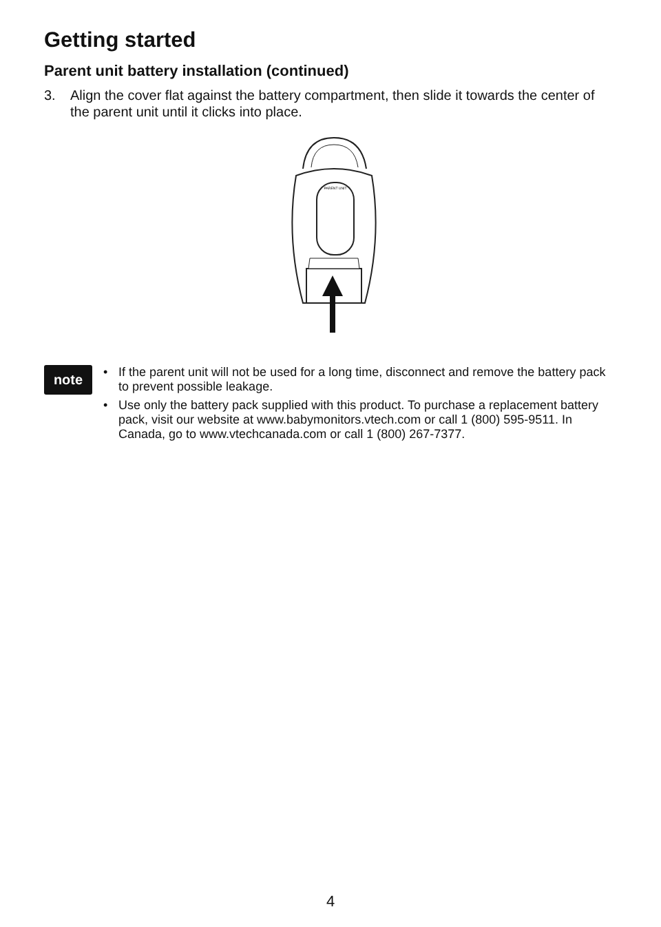Getting started
Parent unit battery installation (continued)
3. Align the cover flat against the battery compartment, then slide it towards the center of the parent unit until it clicks into place.
PARENT UNIT
note
• If the parent unit will not be used for a long time, disconnect and remove the battery pack to prevent possible leakage.
• Use only the battery pack supplied with this product. To purchase a replacement battery pack, visit our website at www.babymonitors.vtech.com or call 1 (800) 595-9511. In Canada, go to www.vtechcanada.com or call 1 (800) 267-7377.
4